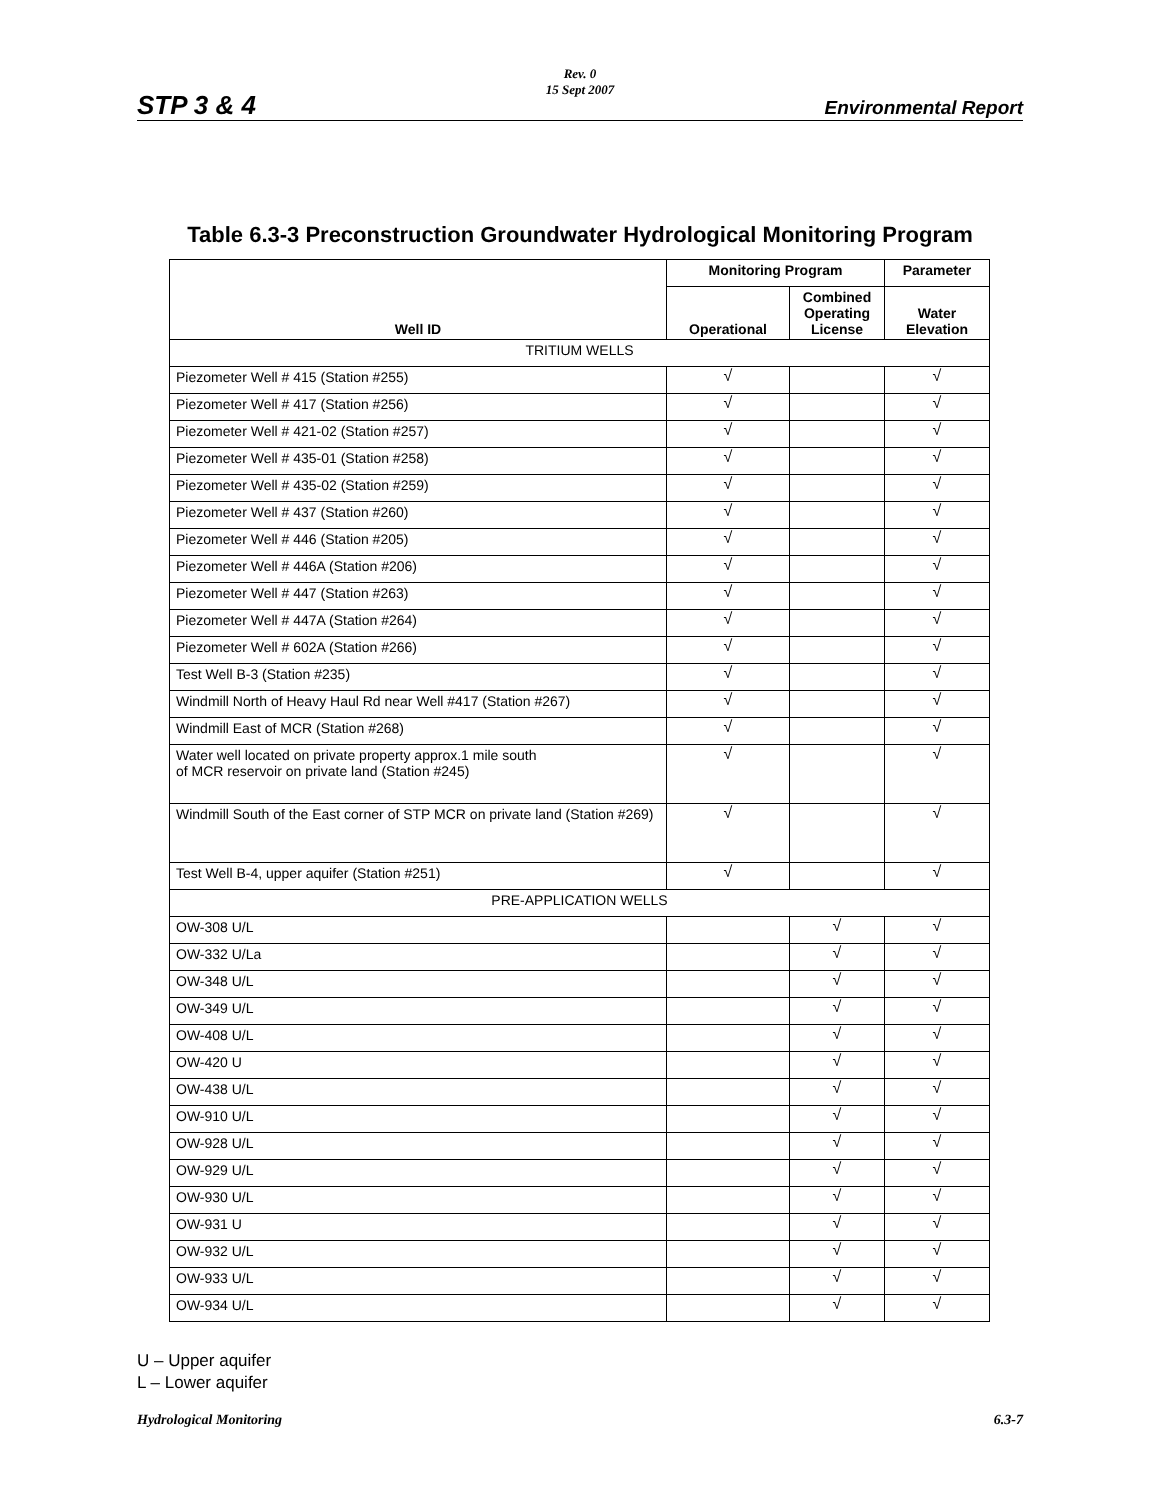Rev. 0
15 Sept 2007
STP 3 & 4 Environmental Report
Table 6.3-3 Preconstruction Groundwater Hydrological Monitoring Program
| Well ID | Monitoring Program | | Parameter |
| --- | --- | --- | --- |
| | Operational | Combined Operating License | Water Elevation |
| TRITIUM WELLS | | | |
| Piezometer Well # 415 (Station #255) | √ | | √ |
| Piezometer Well # 417 (Station #256) | √ | | √ |
| Piezometer Well # 421-02 (Station #257) | √ | | √ |
| Piezometer Well # 435-01 (Station #258) | √ | | √ |
| Piezometer Well # 435-02 (Station #259) | √ | | √ |
| Piezometer Well # 437 (Station #260) | √ | | √ |
| Piezometer Well # 446 (Station #205) | √ | | √ |
| Piezometer Well # 446A (Station #206) | √ | | √ |
| Piezometer Well # 447 (Station #263) | √ | | √ |
| Piezometer Well # 447A (Station #264) | √ | | √ |
| Piezometer Well # 602A (Station #266) | √ | | √ |
| Test Well B-3 (Station #235) | √ | | √ |
| Windmill North of Heavy Haul Rd near Well #417 (Station #267) | √ | | √ |
| Windmill East of MCR (Station #268) | √ | | √ |
| Water well located on private property approx.1 mile south of MCR reservoir on private land (Station #245) | √ | | √ |
| Windmill South of the East corner of STP MCR on private land (Station #269) | √ | | √ |
| Test Well B-4, upper aquifer (Station #251) | √ | | √ |
| PRE-APPLICATION WELLS | | | |
| OW-308 U/L | | √ | √ |
| OW-332 U/La | | √ | √ |
| OW-348 U/L | | √ | √ |
| OW-349 U/L | | √ | √ |
| OW-408 U/L | | √ | √ |
| OW-420 U | | √ | √ |
| OW-438 U/L | | √ | √ |
| OW-910 U/L | | √ | √ |
| OW-928 U/L | | √ | √ |
| OW-929 U/L | | √ | √ |
| OW-930 U/L | | √ | √ |
| OW-931 U | | √ | √ |
| OW-932 U/L | | √ | √ |
| OW-933 U/L | | √ | √ |
| OW-934 U/L | | √ | √ |
U – Upper aquifer
L – Lower aquifer
Hydrological Monitoring 6.3-7